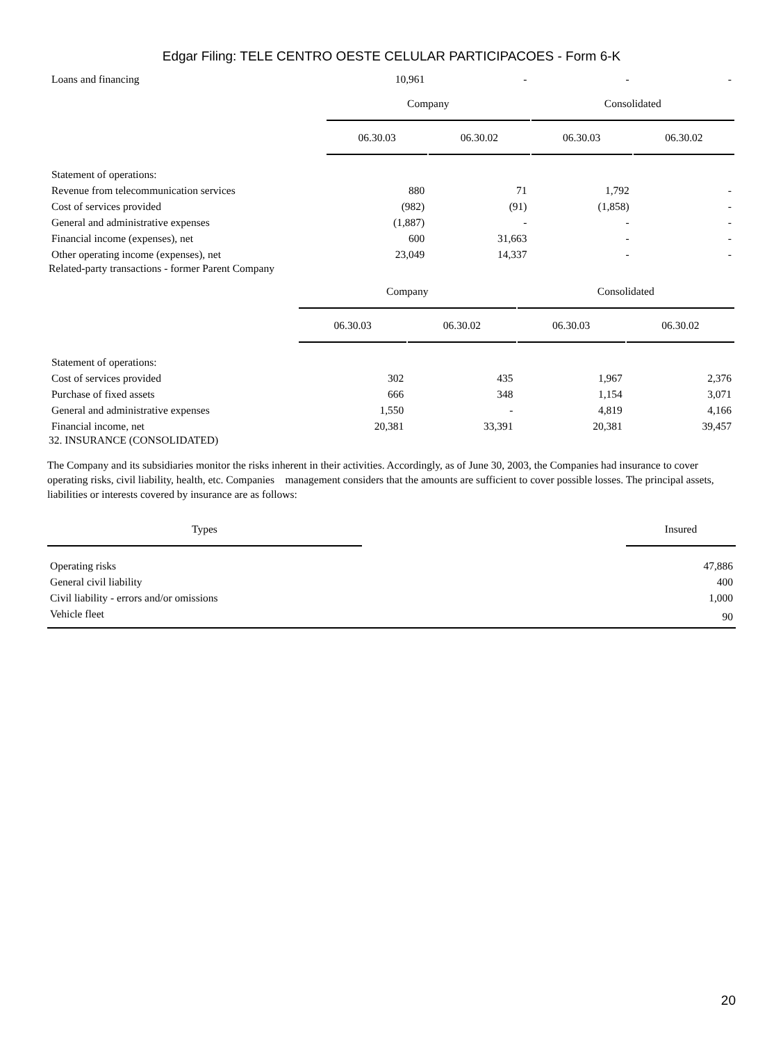Edgar Filing: TELE CENTRO OESTE CELULAR PARTICIPACOES - Form 6-K
| Loans and financing | 10,961 | - | - | - |
| | Company | | Consolidated | |
| | 06.30.03 | 06.30.02 | 06.30.03 | 06.30.02 |
| Statement of operations: | | | | |
| Revenue from telecommunication services | 880 | 71 | 1,792 | - |
| Cost of services provided | (982) | (91) | (1,858) | - |
| General and administrative expenses | (1,887) | - | - | - |
| Financial income (expenses), net | 600 | 31,663 | - | - |
| Other operating income (expenses), net | 23,049 | 14,337 | - | - |
Related-party transactions - former Parent Company
| | Company | | Consolidated | |
| --- | --- | --- | --- | --- |
| | 06.30.03 | 06.30.02 | 06.30.03 | 06.30.02 |
| Statement of operations: | | | | |
| Cost of services provided | 302 | 435 | 1,967 | 2,376 |
| Purchase of fixed assets | 666 | 348 | 1,154 | 3,071 |
| General and administrative expenses | 1,550 | - | 4,819 | 4,166 |
| Financial income, net | 20,381 | 33,391 | 20,381 | 39,457 |
32. INSURANCE (CONSOLIDATED)
The Company and its subsidiaries monitor the risks inherent in their activities. Accordingly, as of June 30, 2003, the Companies had insurance to cover operating risks, civil liability, health, etc. Companies management considers that the amounts are sufficient to cover possible losses. The principal assets, liabilities or interests covered by insurance are as follows:
| Types | | Insured |
| --- | --- | --- |
| Operating risks | | 47,886 |
| General civil liability | | 400 |
| Civil liability - errors and/or omissions | | 1,000 |
| Vehicle fleet | | 90 |
20